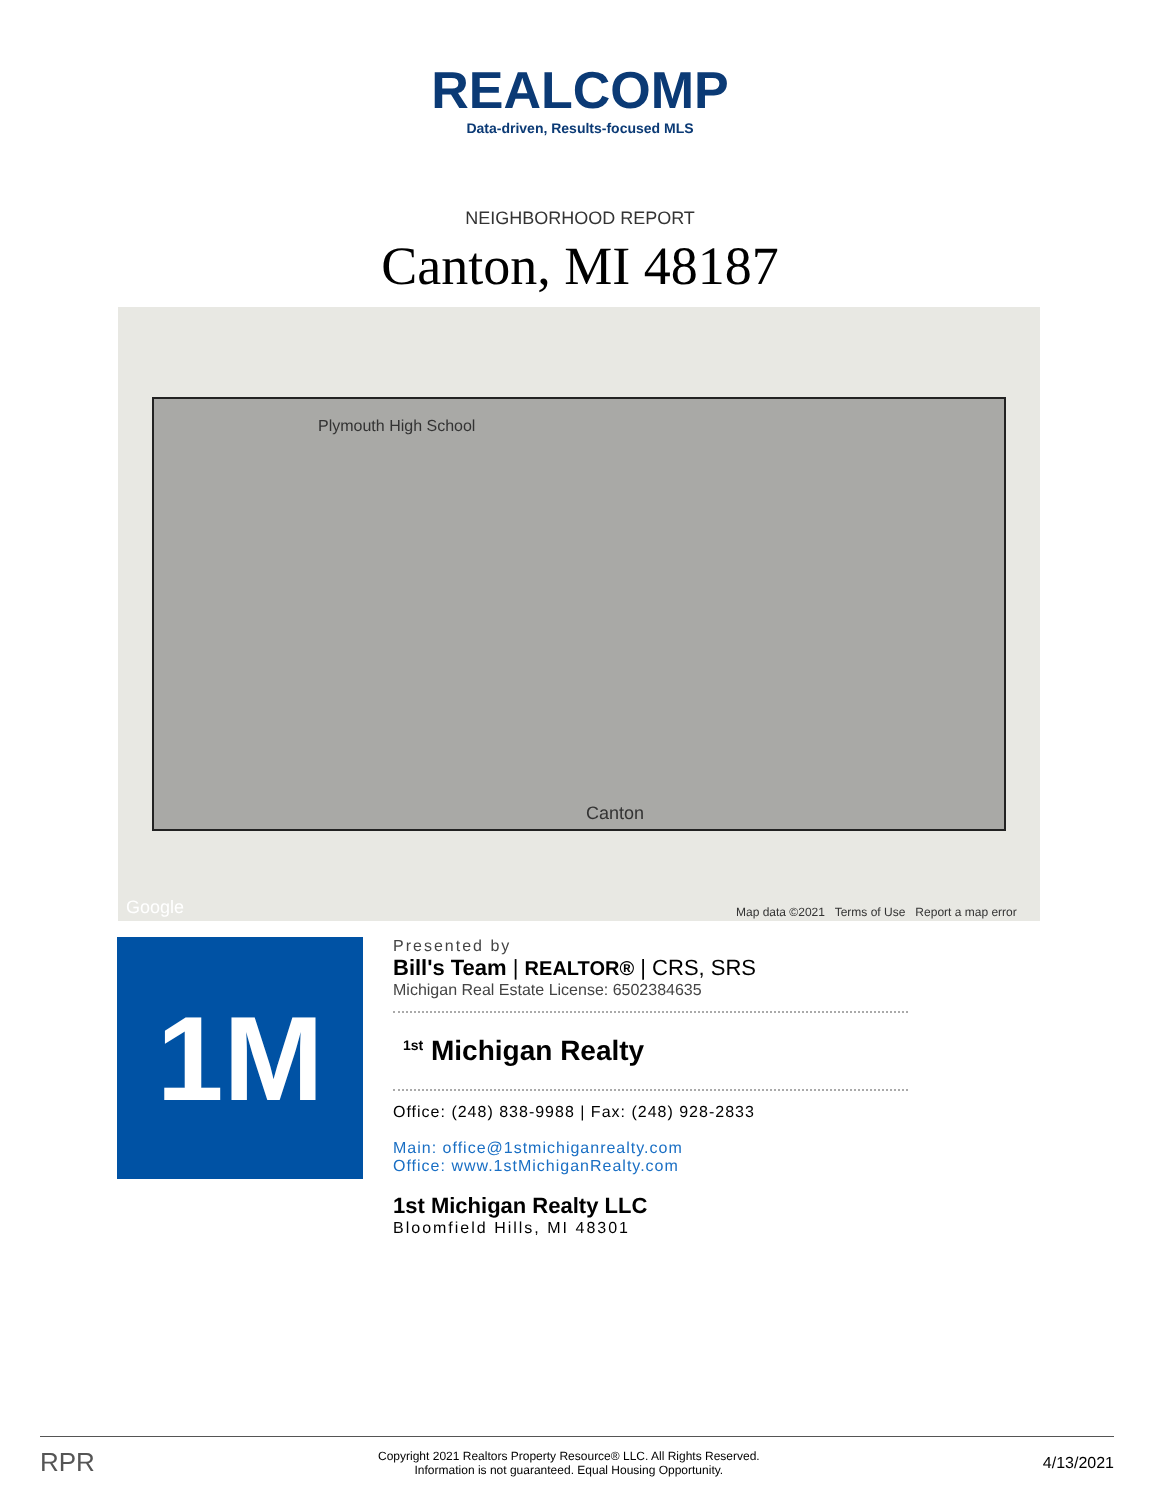REALCOMP
Data-driven, Results-focused MLS
NEIGHBORHOOD REPORT
Canton, MI 48187
Plymouth High School
Canton
Google Map data ©2021 Terms of Use Report a map error
1M
Presented by
Bill's Team | REALTOR® | CRS, SRS
Michigan Real Estate License: 6502384635
<sup>1st</sup> Michigan Realty
Office: (248) 838-9988 | Fax: (248) 928-2833
Main: office@1stmichiganrealty.com
Office: www.1stMichiganRealty.com
1st Michigan Realty LLC
Bloomfield Hills, MI 48301
RPR Copyright 2021 Realtors Property Resource® LLC. All Rights Reserved.
Information is not guaranteed. Equal Housing Opportunity. 4/13/2021